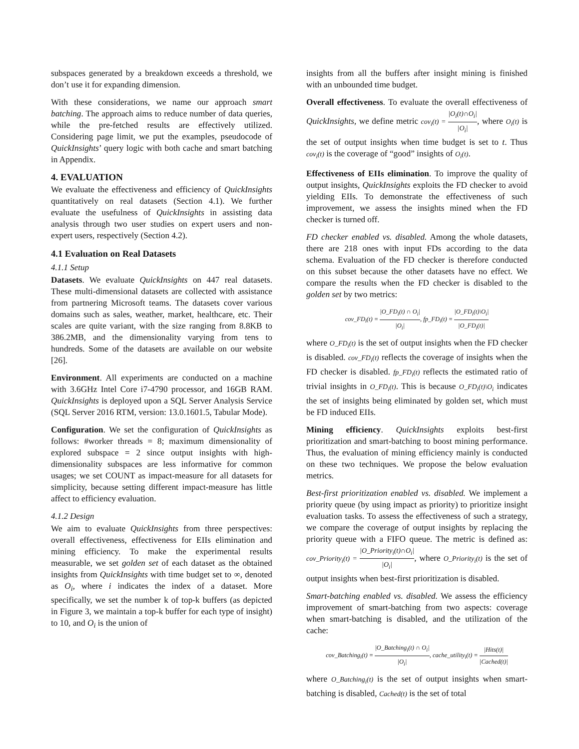subspaces generated by a breakdown exceeds a threshold, we don’t use it for expanding dimension.
With these considerations, we name our approach smart batching. The approach aims to reduce number of data queries, while the pre-fetched results are effectively utilized. Considering page limit, we put the examples, pseudocode of QuickInsights’ query logic with both cache and smart batching in Appendix.
4. EVALUATION
We evaluate the effectiveness and efficiency of QuickInsights quantitatively on real datasets (Section 4.1). We further evaluate the usefulness of QuickInsights in assisting data analysis through two user studies on expert users and non-expert users, respectively (Section 4.2).
4.1 Evaluation on Real Datasets
4.1.1 Setup
Datasets. We evaluate QuickInsights on 447 real datasets. These multi-dimensional datasets are collected with assistance from partnering Microsoft teams. The datasets cover various domains such as sales, weather, market, healthcare, etc. Their scales are quite variant, with the size ranging from 8.8KB to 386.2MB, and the dimensionality varying from tens to hundreds. Some of the datasets are available on our website [26].
Environment. All experiments are conducted on a machine with 3.6GHz Intel Core i7-4790 processor, and 16GB RAM. QuickInsights is deployed upon a SQL Server Analysis Service (SQL Server 2016 RTM, version: 13.0.1601.5, Tabular Mode).
Configuration. We set the configuration of QuickInsights as follows: #worker threads = 8; maximum dimensionality of explored subspace = 2 since output insights with high-dimensionality subspaces are less informative for common usages; we set COUNT as impact-measure for all datasets for simplicity, because setting different impact-measure has little affect to efficiency evaluation.
4.1.2 Design
We aim to evaluate QuickInsights from three perspectives: overall effectiveness, effectiveness for EIIs elimination and mining efficiency. To make the experimental results measurable, we set golden set of each dataset as the obtained insights from QuickInsights with time budget set to ∞, denoted as O<sub>i</sub>, where i indicates the index of a dataset. More specifically, we set the number k of top-k buffers (as depicted in Figure 3, we maintain a top-k buffer for each type of insight) to 10, and O<sub>i</sub> is the union of
insights from all the buffers after insight mining is finished with an unbounded time budget.
Overall effectiveness. To evaluate the overall effectiveness of QuickInsights, we define metric cov<sub>i</sub>(t) = |O<sub>i</sub>(t)∩O<sub>i</sub>| |O<sub>i</sub>|, where O<sub>i</sub>(t) is the set of output insights when time budget is set to t. Thus cov<sub>i</sub>(t) is the coverage of “good” insights of O<sub>i</sub>(t).
Effectiveness of EIIs elimination. To improve the quality of output insights, QuickInsights exploits the FD checker to avoid yielding EIIs. To demonstrate the effectiveness of such improvement, we assess the insights mined when the FD checker is turned off.
FD checker enabled vs. disabled. Among the whole datasets, there are 218 ones with input FDs according to the data schema. Evaluation of the FD checker is therefore conducted on this subset because the other datasets have no effect. We compare the results when the FD checker is disabled to the golden set by two metrics:
cov_FD<sub>i</sub>(t) = |O_FD<sub>i</sub>(t) ∩ O<sub>i</sub>| |O<sub>i</sub>|, fp_FD<sub>i</sub>(t) = |O_FD<sub>i</sub>(t)\O<sub>i</sub>| |O_FD<sub>i</sub>(t)|
where O_FD<sub>i</sub>(t) is the set of output insights when the FD checker is disabled. cov_FD<sub>i</sub>(t) reflects the coverage of insights when the FD checker is disabled. fp_FD<sub>i</sub>(t) reflects the estimated ratio of trivial insights in O_FD<sub>i</sub>(t). This is because O_FD<sub>i</sub>(t)\O<sub>i</sub> indicates the set of insights being eliminated by golden set, which must be FD induced EIIs.
Mining efficiency. QuickInsights exploits best-first prioritization and smart-batching to boost mining performance. Thus, the evaluation of mining efficiency mainly is conducted on these two techniques. We propose the below evaluation metrics.
Best-first prioritization enabled vs. disabled. We implement a priority queue (by using impact as priority) to prioritize insight evaluation tasks. To assess the effectiveness of such a strategy, we compare the coverage of output insights by replacing the priority queue with a FIFO queue. The metric is defined as: cov_Priority<sub>i</sub>(t) = |O_Priority<sub>i</sub>(t)∩O<sub>i</sub>| |O<sub>i</sub>|, where O_Priority<sub>i</sub>(t) is the set of output insights when best-first prioritization is disabled.
Smart-batching enabled vs. disabled. We assess the efficiency improvement of smart-batching from two aspects: coverage when smart-batching is disabled, and the utilization of the cache:
cov_Batching<sub>i</sub>(t) = |O_Batching<sub>i</sub>(t) ∩ O<sub>i</sub>| |O<sub>i</sub>|, cache_utility<sub>i</sub>(t) = |Hits(t)| |Cached(t)|
where O_Batching<sub>i</sub>(t) is the set of output insights when smart-batching is disabled, Cached(t) is the set of total